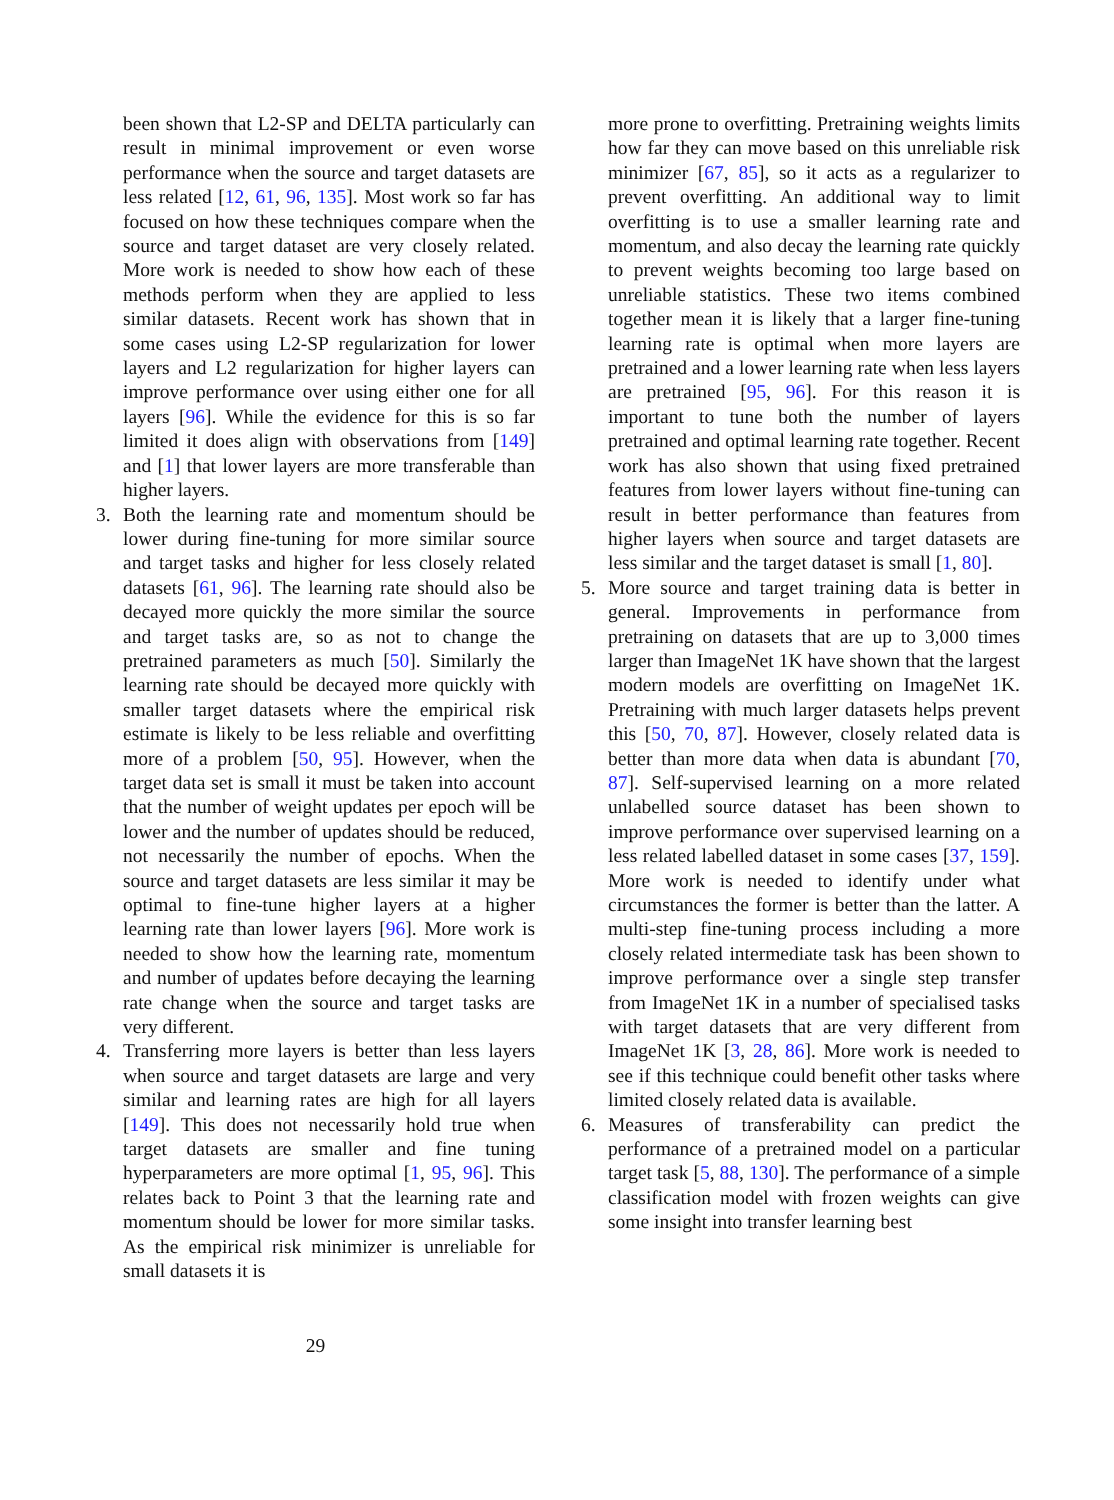been shown that L2-SP and DELTA particularly can result in minimal improvement or even worse performance when the source and target datasets are less related [12, 61, 96, 135]. Most work so far has focused on how these techniques compare when the source and target dataset are very closely related. More work is needed to show how each of these methods perform when they are applied to less similar datasets. Recent work has shown that in some cases using L2-SP regularization for lower layers and L2 regularization for higher layers can improve performance over using either one for all layers [96]. While the evidence for this is so far limited it does align with observations from [149] and [1] that lower layers are more transferable than higher layers.
3. Both the learning rate and momentum should be lower during fine-tuning for more similar source and target tasks and higher for less closely related datasets [61, 96]. The learning rate should also be decayed more quickly the more similar the source and target tasks are, so as not to change the pretrained parameters as much [50]. Similarly the learning rate should be decayed more quickly with smaller target datasets where the empirical risk estimate is likely to be less reliable and overfitting more of a problem [50, 95]. However, when the target data set is small it must be taken into account that the number of weight updates per epoch will be lower and the number of updates should be reduced, not necessarily the number of epochs. When the source and target datasets are less similar it may be optimal to fine-tune higher layers at a higher learning rate than lower layers [96]. More work is needed to show how the learning rate, momentum and number of updates before decaying the learning rate change when the source and target tasks are very different.
4. Transferring more layers is better than less layers when source and target datasets are large and very similar and learning rates are high for all layers [149]. This does not necessarily hold true when target datasets are smaller and fine tuning hyperparameters are more optimal [1, 95, 96]. This relates back to Point 3 that the learning rate and momentum should be lower for more similar tasks. As the empirical risk minimizer is unreliable for small datasets it is
more prone to overfitting. Pretraining weights limits how far they can move based on this unreliable risk minimizer [67, 85], so it acts as a regularizer to prevent overfitting. An additional way to limit overfitting is to use a smaller learning rate and momentum, and also decay the learning rate quickly to prevent weights becoming too large based on unreliable statistics. These two items combined together mean it is likely that a larger fine-tuning learning rate is optimal when more layers are pretrained and a lower learning rate when less layers are pretrained [95, 96]. For this reason it is important to tune both the number of layers pretrained and optimal learning rate together. Recent work has also shown that using fixed pretrained features from lower layers without fine-tuning can result in better performance than features from higher layers when source and target datasets are less similar and the target dataset is small [1, 80].
5. More source and target training data is better in general. Improvements in performance from pretraining on datasets that are up to 3,000 times larger than ImageNet 1K have shown that the largest modern models are overfitting on ImageNet 1K. Pretraining with much larger datasets helps prevent this [50, 70, 87]. However, closely related data is better than more data when data is abundant [70, 87]. Self-supervised learning on a more related unlabelled source dataset has been shown to improve performance over supervised learning on a less related labelled dataset in some cases [37, 159]. More work is needed to identify under what circumstances the former is better than the latter. A multi-step fine-tuning process including a more closely related intermediate task has been shown to improve performance over a single step transfer from ImageNet 1K in a number of specialised tasks with target datasets that are very different from ImageNet 1K [3, 28, 86]. More work is needed to see if this technique could benefit other tasks where limited closely related data is available.
6. Measures of transferability can predict the performance of a pretrained model on a particular target task [5, 88, 130]. The performance of a simple classification model with frozen weights can give some insight into transfer learning best
29